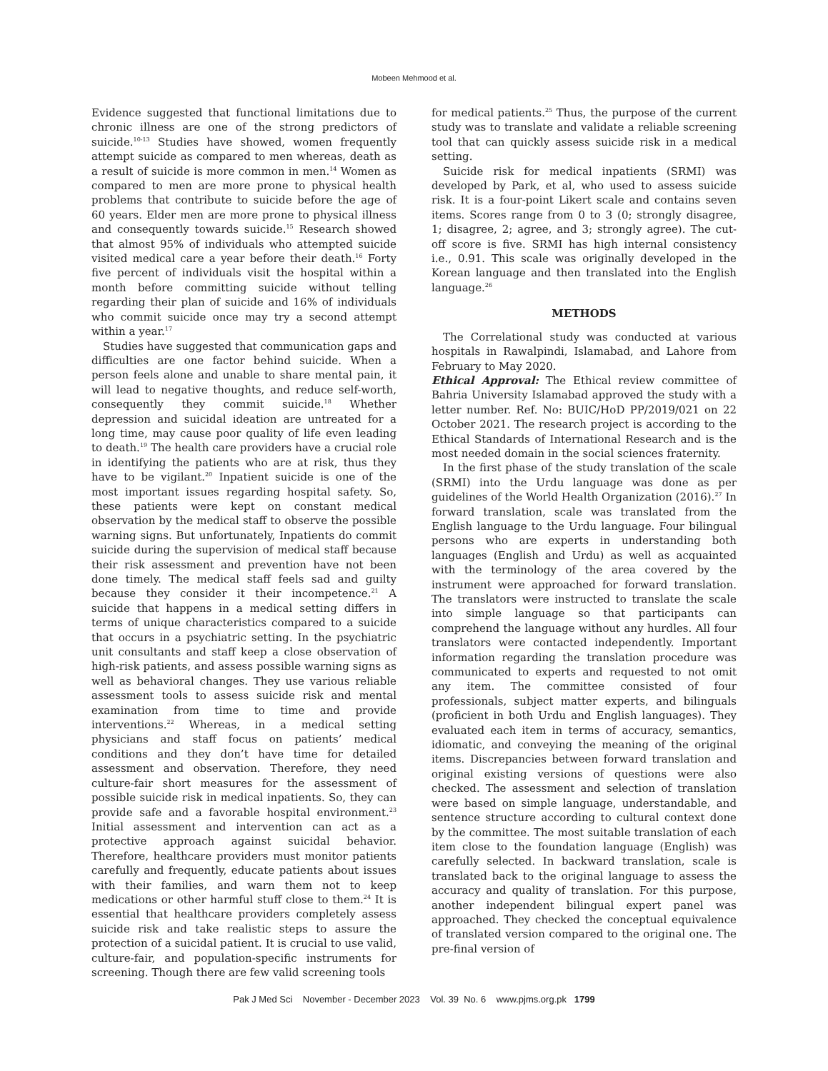Mobeen Mehmood et al.
Evidence suggested that functional limitations due to chronic illness are one of the strong predictors of suicide.<sup>10-13</sup> Studies have showed, women frequently attempt suicide as compared to men whereas, death as a result of suicide is more common in men.<sup>14</sup> Women as compared to men are more prone to physical health problems that contribute to suicide before the age of 60 years. Elder men are more prone to physical illness and consequently towards suicide.<sup>15</sup> Research showed that almost 95% of individuals who attempted suicide visited medical care a year before their death.<sup>16</sup> Forty five percent of individuals visit the hospital within a month before committing suicide without telling regarding their plan of suicide and 16% of individuals who commit suicide once may try a second attempt within a year.<sup>17</sup>
Studies have suggested that communication gaps and difficulties are one factor behind suicide. When a person feels alone and unable to share mental pain, it will lead to negative thoughts, and reduce self-worth, consequently they commit suicide.<sup>18</sup> Whether depression and suicidal ideation are untreated for a long time, may cause poor quality of life even leading to death.<sup>19</sup> The health care providers have a crucial role in identifying the patients who are at risk, thus they have to be vigilant.<sup>20</sup> Inpatient suicide is one of the most important issues regarding hospital safety. So, these patients were kept on constant medical observation by the medical staff to observe the possible warning signs. But unfortunately, Inpatients do commit suicide during the supervision of medical staff because their risk assessment and prevention have not been done timely. The medical staff feels sad and guilty because they consider it their incompetence.<sup>21</sup> A suicide that happens in a medical setting differs in terms of unique characteristics compared to a suicide that occurs in a psychiatric setting. In the psychiatric unit consultants and staff keep a close observation of high-risk patients, and assess possible warning signs as well as behavioral changes. They use various reliable assessment tools to assess suicide risk and mental examination from time to time and provide interventions.<sup>22</sup> Whereas, in a medical setting physicians and staff focus on patients’ medical conditions and they don’t have time for detailed assessment and observation. Therefore, they need culture-fair short measures for the assessment of possible suicide risk in medical inpatients. So, they can provide safe and a favorable hospital environment.<sup>23</sup> Initial assessment and intervention can act as a protective approach against suicidal behavior. Therefore, healthcare providers must monitor patients carefully and frequently, educate patients about issues with their families, and warn them not to keep medications or other harmful stuff close to them.<sup>24</sup> It is essential that healthcare providers completely assess suicide risk and take realistic steps to assure the protection of a suicidal patient. It is crucial to use valid, culture-fair, and population-specific instruments for screening. Though there are few valid screening tools
for medical patients.<sup>25</sup> Thus, the purpose of the current study was to translate and validate a reliable screening tool that can quickly assess suicide risk in a medical setting.
Suicide risk for medical inpatients (SRMI) was developed by Park, et al, who used to assess suicide risk. It is a four-point Likert scale and contains seven items. Scores range from 0 to 3 (0; strongly disagree, 1; disagree, 2; agree, and 3; strongly agree). The cut-off score is five. SRMI has high internal consistency i.e., 0.91. This scale was originally developed in the Korean language and then translated into the English language.<sup>26</sup>
METHODS
The Correlational study was conducted at various hospitals in Rawalpindi, Islamabad, and Lahore from February to May 2020.
Ethical Approval: The Ethical review committee of Bahria University Islamabad approved the study with a letter number. Ref. No: BUIC/HoD PP/2019/021 on 22 October 2021. The research project is according to the Ethical Standards of International Research and is the most needed domain in the social sciences fraternity.
In the first phase of the study translation of the scale (SRMI) into the Urdu language was done as per guidelines of the World Health Organization (2016).<sup>27</sup> In forward translation, scale was translated from the English language to the Urdu language. Four bilingual persons who are experts in understanding both languages (English and Urdu) as well as acquainted with the terminology of the area covered by the instrument were approached for forward translation. The translators were instructed to translate the scale into simple language so that participants can comprehend the language without any hurdles. All four translators were contacted independently. Important information regarding the translation procedure was communicated to experts and requested to not omit any item. The committee consisted of four professionals, subject matter experts, and bilinguals (proficient in both Urdu and English languages). They evaluated each item in terms of accuracy, semantics, idiomatic, and conveying the meaning of the original items. Discrepancies between forward translation and original existing versions of questions were also checked. The assessment and selection of translation were based on simple language, understandable, and sentence structure according to cultural context done by the committee. The most suitable translation of each item close to the foundation language (English) was carefully selected. In backward translation, scale is translated back to the original language to assess the accuracy and quality of translation. For this purpose, another independent bilingual expert panel was approached. They checked the conceptual equivalence of translated version compared to the original one. The pre-final version of
Pak J Med Sci November - December 2023 Vol. 39 No. 6 www.pjms.org.pk 1799